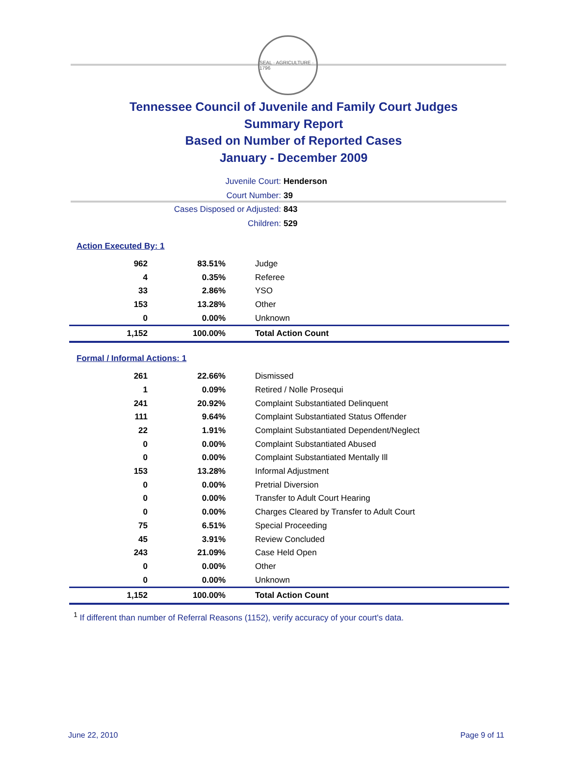SEAL · AGRICULTURE · 1796
Tennessee Council of Juvenile and Family Court Judges
Summary Report
Based on Number of Reported Cases
January - December 2009
Juvenile Court: Henderson
Court Number: 39
Cases Disposed or Adjusted: 843
Children: 529
Action Executed By: 1
| 962 | 83.51% | Judge |
| 4 | 0.35% | Referee |
| 33 | 2.86% | YSO |
| 153 | 13.28% | Other |
| 0 | 0.00% | Unknown |
| 1,152 | 100.00% | Total Action Count |
Formal / Informal Actions: 1
| 261 | 22.66% | Dismissed |
| 1 | 0.09% | Retired / Nolle Prosequi |
| 241 | 20.92% | Complaint Substantiated Delinquent |
| 111 | 9.64% | Complaint Substantiated Status Offender |
| 22 | 1.91% | Complaint Substantiated Dependent/Neglect |
| 0 | 0.00% | Complaint Substantiated Abused |
| 0 | 0.00% | Complaint Substantiated Mentally Ill |
| 153 | 13.28% | Informal Adjustment |
| 0 | 0.00% | Pretrial Diversion |
| 0 | 0.00% | Transfer to Adult Court Hearing |
| 0 | 0.00% | Charges Cleared by Transfer to Adult Court |
| 75 | 6.51% | Special Proceeding |
| 45 | 3.91% | Review Concluded |
| 243 | 21.09% | Case Held Open |
| 0 | 0.00% | Other |
| 0 | 0.00% | Unknown |
| 1,152 | 100.00% | Total Action Count |
<sup>1</sup> If different than number of Referral Reasons (1152), verify accuracy of your court's data.
June 22, 2010 Page 9 of 11